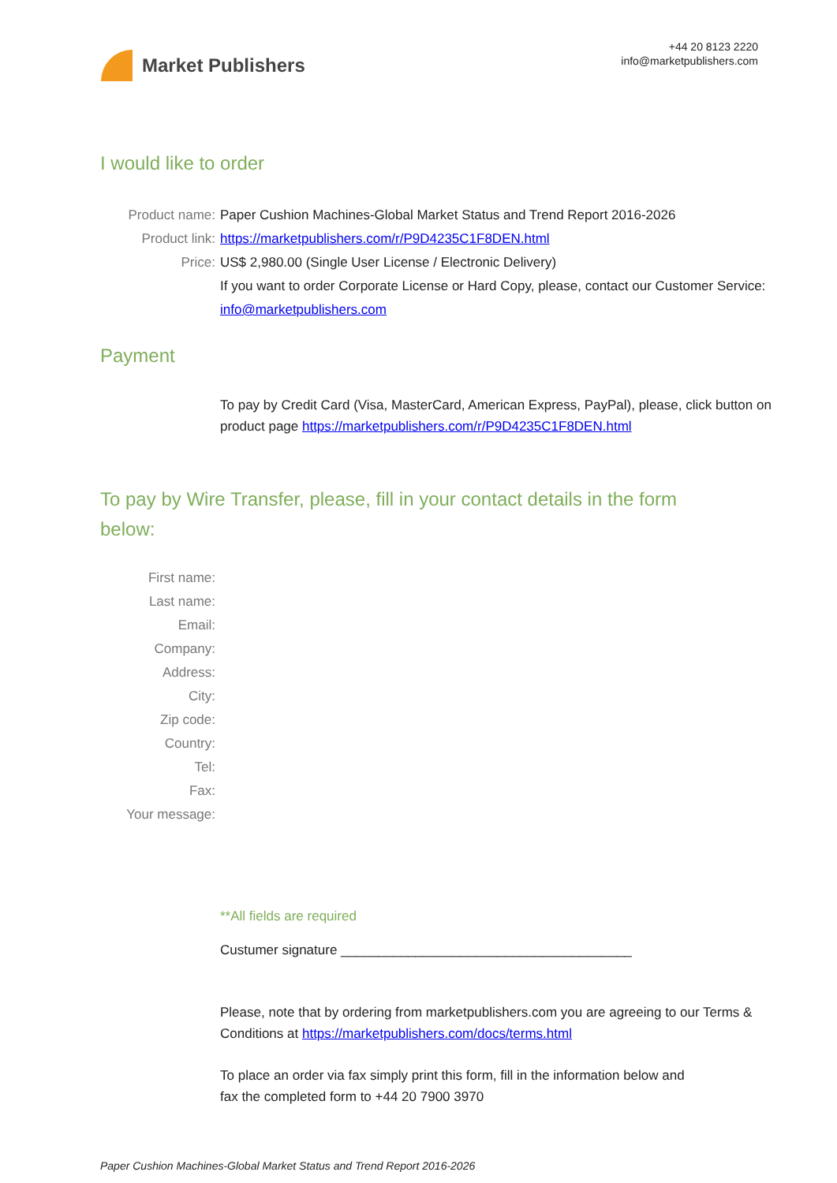Market Publishers
+44 20 8123 2220
info@marketpublishers.com
I would like to order
Product name: Paper Cushion Machines-Global Market Status and Trend Report 2016-2026
Product link: https://marketpublishers.com/r/P9D4235C1F8DEN.html
Price: US$ 2,980.00 (Single User License / Electronic Delivery)
If you want to order Corporate License or Hard Copy, please, contact our Customer Service:
info@marketpublishers.com
Payment
To pay by Credit Card (Visa, MasterCard, American Express, PayPal), please, click button on product page https://marketpublishers.com/r/P9D4235C1F8DEN.html
To pay by Wire Transfer, please, fill in your contact details in the form below:
First name:
Last name:
Email:
Company:
Address:
City:
Zip code:
Country:
Tel:
Fax:
Your message:
**All fields are required
Custumer signature _______________________________________
Please, note that by ordering from marketpublishers.com you are agreeing to our Terms & Conditions at https://marketpublishers.com/docs/terms.html
To place an order via fax simply print this form, fill in the information below and fax the completed form to +44 20 7900 3970
Paper Cushion Machines-Global Market Status and Trend Report 2016-2026